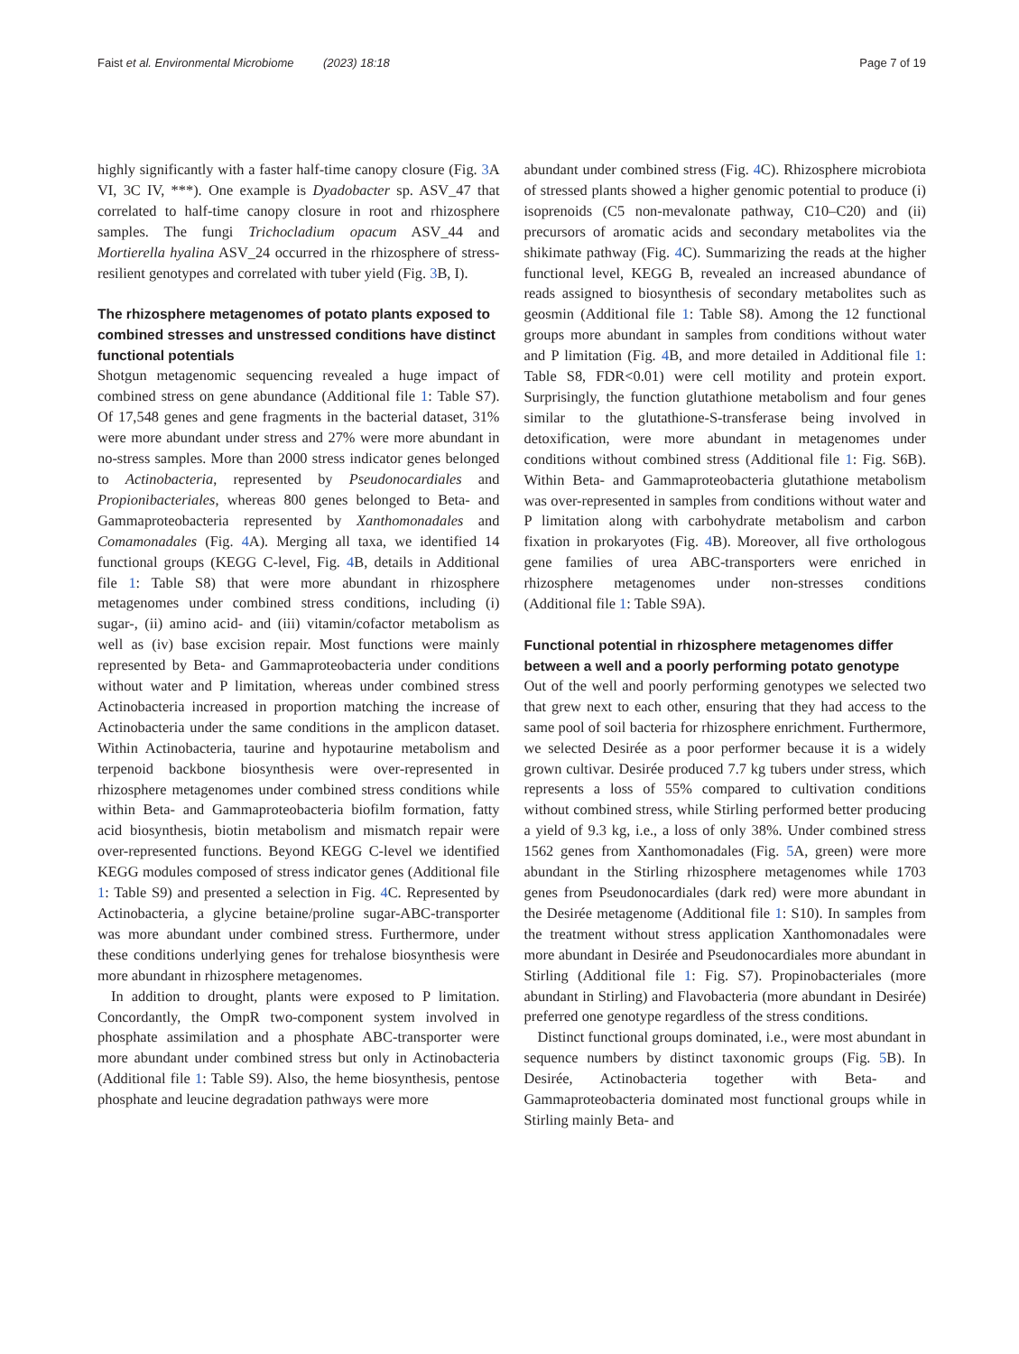Faist et al. Environmental Microbiome (2023) 18:18 Page 7 of 19
highly significantly with a faster half-time canopy closure (Fig. 3 A VI, 3C IV, ***). One example is Dyadobacter sp. ASV_47 that correlated to half-time canopy closure in root and rhizosphere samples. The fungi Trichocladium opacum ASV_44 and Mortierella hyalina ASV_24 occurred in the rhizosphere of stress-resilient genotypes and correlated with tuber yield (Fig. 3 B, I).
The rhizosphere metagenomes of potato plants exposed to combined stresses and unstressed conditions have distinct functional potentials
Shotgun metagenomic sequencing revealed a huge impact of combined stress on gene abundance (Additional file 1: Table S7). Of 17,548 genes and gene fragments in the bacterial dataset, 31% were more abundant under stress and 27% were more abundant in no-stress samples. More than 2000 stress indicator genes belonged to Actinobacteria, represented by Pseudonocardiales and Propionibacteriales, whereas 800 genes belonged to Beta- and Gammaproteobacteria represented by Xanthomonadales and Comamonadales (Fig. 4 A). Merging all taxa, we identified 14 functional groups (KEGG C-level, Fig. 4 B, details in Additional file 1: Table S8) that were more abundant in rhizosphere metagenomes under combined stress conditions, including (i) sugar-, (ii) amino acid- and (iii) vitamin/cofactor metabolism as well as (iv) base excision repair. Most functions were mainly represented by Beta- and Gammaproteobacteria under conditions without water and P limitation, whereas under combined stress Actinobacteria increased in proportion matching the increase of Actinobacteria under the same conditions in the amplicon dataset. Within Actinobacteria, taurine and hypotaurine metabolism and terpenoid backbone biosynthesis were over-represented in rhizosphere metagenomes under combined stress conditions while within Beta- and Gammaproteobacteria biofilm formation, fatty acid biosynthesis, biotin metabolism and mismatch repair were over-represented functions. Beyond KEGG C-level we identified KEGG modules composed of stress indicator genes (Additional file 1: Table S9) and presented a selection in Fig. 4 C. Represented by Actinobacteria, a glycine betaine/proline sugar-ABC-transporter was more abundant under combined stress. Furthermore, under these conditions underlying genes for trehalose biosynthesis were more abundant in rhizosphere metagenomes.
In addition to drought, plants were exposed to P limitation. Concordantly, the OmpR two-component system involved in phosphate assimilation and a phosphate ABC-transporter were more abundant under combined stress but only in Actinobacteria (Additional file 1: Table S9). Also, the heme biosynthesis, pentose phosphate and leucine degradation pathways were more
abundant under combined stress (Fig. 4 C). Rhizosphere microbiota of stressed plants showed a higher genomic potential to produce (i) isoprenoids (C5 non-mevalonate pathway, C10–C20) and (ii) precursors of aromatic acids and secondary metabolites via the shikimate pathway (Fig. 4 C). Summarizing the reads at the higher functional level, KEGG B, revealed an increased abundance of reads assigned to biosynthesis of secondary metabolites such as geosmin (Additional file 1: Table S8). Among the 12 functional groups more abundant in samples from conditions without water and P limitation (Fig. 4 B, and more detailed in Additional file 1: Table S8, FDR<0.01) were cell motility and protein export. Surprisingly, the function glutathione metabolism and four genes similar to the glutathione-S-transferase being involved in detoxification, were more abundant in metagenomes under conditions without combined stress (Additional file 1: Fig. S6B). Within Beta- and Gammaproteobacteria glutathione metabolism was over-represented in samples from conditions without water and P limitation along with carbohydrate metabolism and carbon fixation in prokaryotes (Fig. 4 B). Moreover, all five orthologous gene families of urea ABC-transporters were enriched in rhizosphere metagenomes under non-stresses conditions (Additional file 1: Table S9A).
Functional potential in rhizosphere metagenomes differ between a well and a poorly performing potato genotype
Out of the well and poorly performing genotypes we selected two that grew next to each other, ensuring that they had access to the same pool of soil bacteria for rhizosphere enrichment. Furthermore, we selected Desirée as a poor performer because it is a widely grown cultivar. Desirée produced 7.7 kg tubers under stress, which represents a loss of 55% compared to cultivation conditions without combined stress, while Stirling performed better producing a yield of 9.3 kg, i.e., a loss of only 38%. Under combined stress 1562 genes from Xanthomonadales (Fig. 5 A, green) were more abundant in the Stirling rhizosphere metagenomes while 1703 genes from Pseudonocardiales (dark red) were more abundant in the Desirée metagenome (Additional file 1: S10). In samples from the treatment without stress application Xanthomonadales were more abundant in Desirée and Pseudonocardiales more abundant in Stirling (Additional file 1: Fig. S7). Propinobacteriales (more abundant in Stirling) and Flavobacteria (more abundant in Desirée) preferred one genotype regardless of the stress conditions.
Distinct functional groups dominated, i.e., were most abundant in sequence numbers by distinct taxonomic groups (Fig. 5 B). In Desirée, Actinobacteria together with Beta- and Gammaproteobacteria dominated most functional groups while in Stirling mainly Beta- and